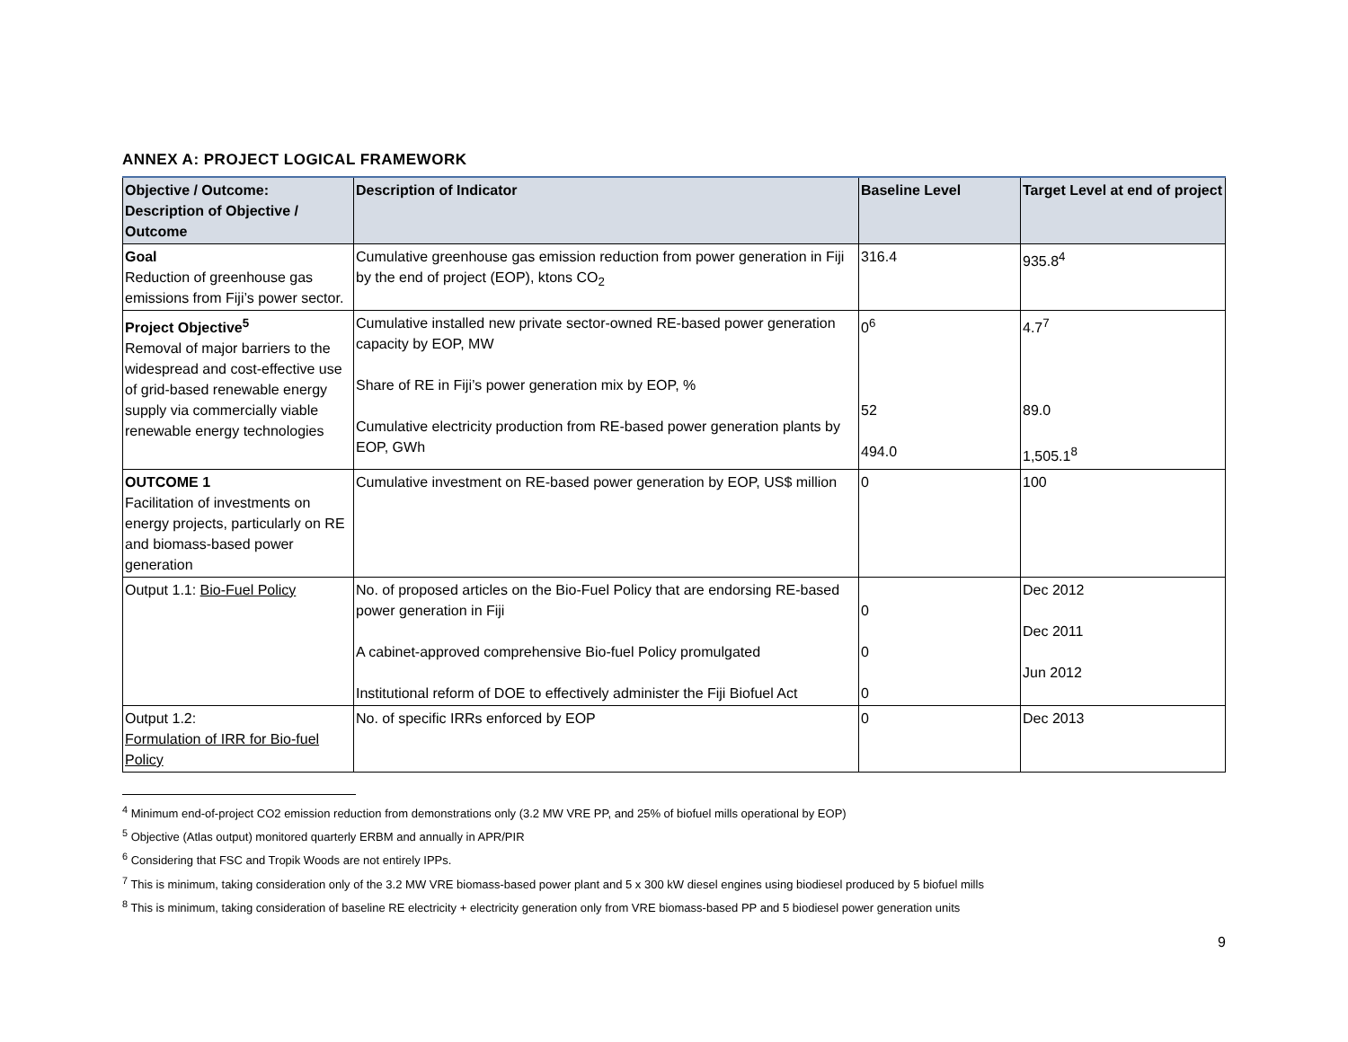ANNEX A: PROJECT LOGICAL FRAMEWORK
| Objective / Outcome: Description of Objective / Outcome | Description of Indicator | Baseline Level | Target Level at end of project |
| --- | --- | --- | --- |
| Goal Reduction of greenhouse gas emissions from Fiji’s power sector. | Cumulative greenhouse gas emission reduction from power generation in Fiji by the end of project (EOP), ktons CO<sub>2</sub> | 316.4 | 935.8<sup>4</sup> |
| Project Objective<sup>5</sup> Removal of major barriers to the widespread and cost-effective use of grid-based renewable energy supply via commercially viable renewable energy technologies | Cumulative installed new private sector-owned RE-based power generation capacity by EOP, MW Share of RE in Fiji’s power generation mix by EOP, % Cumulative electricity production from RE-based power generation plants by EOP, GWh | 0<sup>6</sup> 52 494.0 | 4.7<sup>7</sup> 89.0 1,505.1<sup>8</sup> |
| OUTCOME 1 Facilitation of investments on energy projects, particularly on RE and biomass-based power generation | Cumulative investment on RE-based power generation by EOP, US$ million | 0 | 100 |
| Output 1.1: Bio-Fuel Policy | No. of proposed articles on the Bio-Fuel Policy that are endorsing RE-based power generation in Fiji A cabinet-approved comprehensive Bio-fuel Policy promulgated Institutional reform of DOE to effectively administer the Fiji Biofuel Act | 0 0 0 | Dec 2012 Dec 2011 Jun 2012 |
| Output 1.2: Formulation of IRR for Bio-fuel Policy | No. of specific IRRs enforced by EOP | 0 | Dec 2013 |
<sup>4</sup> Minimum end-of-project CO2 emission reduction from demonstrations only (3.2 MW VRE PP, and 25% of biofuel mills operational by EOP)
<sup>5</sup> Objective (Atlas output) monitored quarterly ERBM and annually in APR/PIR
<sup>6</sup> Considering that FSC and Tropik Woods are not entirely IPPs.
<sup>7</sup> This is minimum, taking consideration only of the 3.2 MW VRE biomass-based power plant and 5 x 300 kW diesel engines using biodiesel produced by 5 biofuel mills
<sup>8</sup> This is minimum, taking consideration of baseline RE electricity + electricity generation only from VRE biomass-based PP and 5 biodiesel power generation units
9